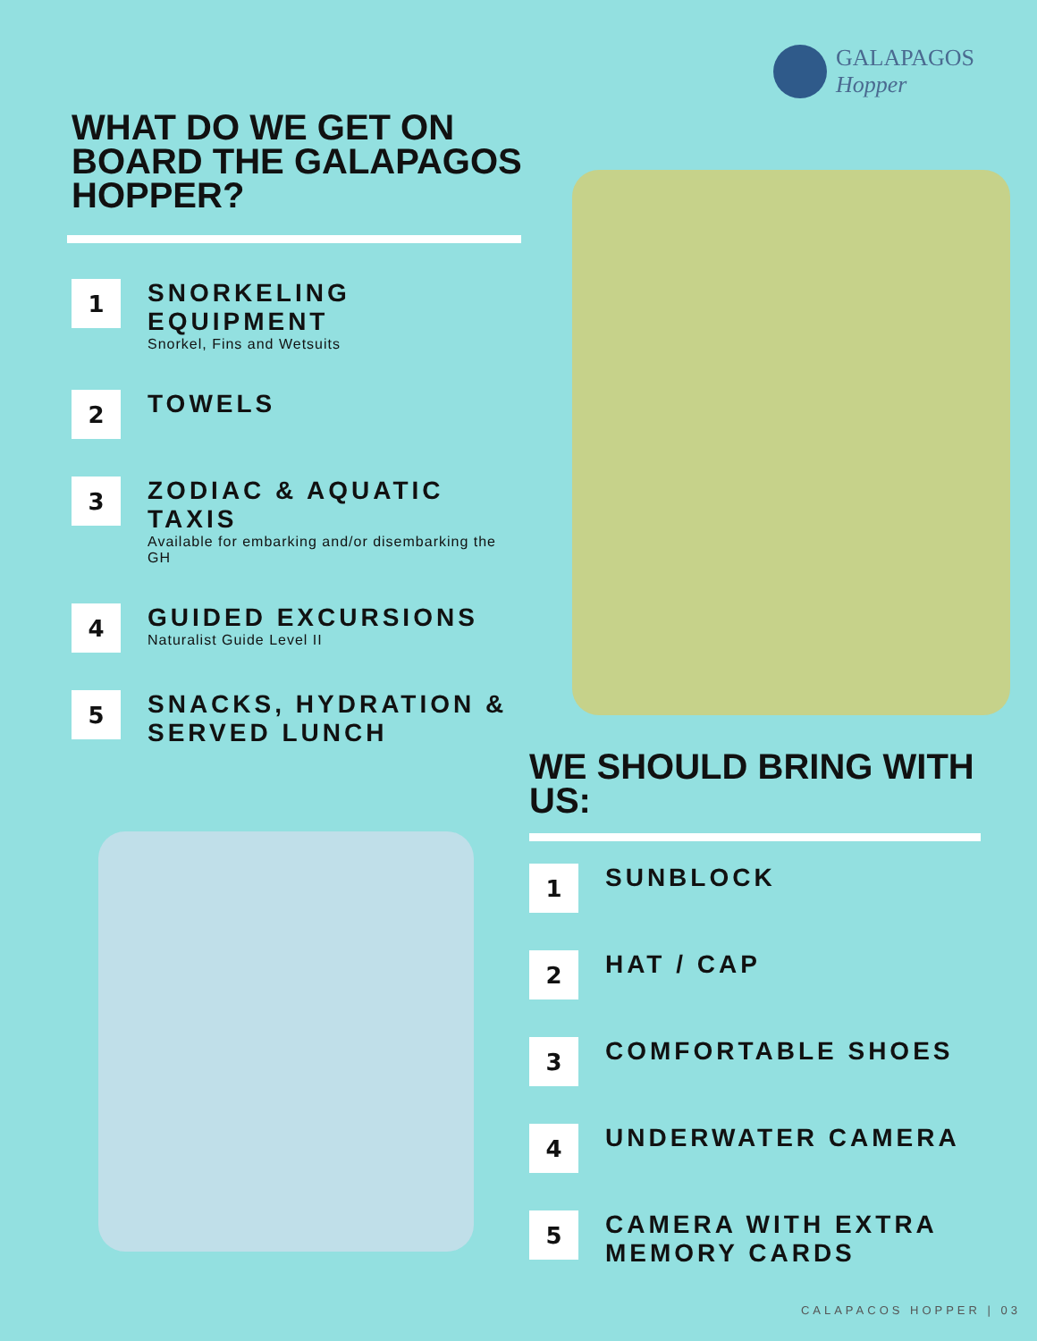GALAPAGOS
Hopper
WHAT DO WE GET ON BOARD THE GALAPAGOS HOPPER?
1
SNORKELING EQUIPMENT
Snorkel, Fins and Wetsuits
2
TOWELS
3
ZODIAC & AQUATIC TAXIS
Available for embarking and/or disembarking the GH
4
GUIDED EXCURSIONS
Naturalist Guide Level II
5
SNACKS, HYDRATION & SERVED LUNCH
WE SHOULD BRING WITH US:
1
SUNBLOCK
2
HAT / CAP
3
COMFORTABLE SHOES
4
UNDERWATER CAMERA
5
CAMERA WITH EXTRA MEMORY CARDS
CALAPACOS HOPPER | 03